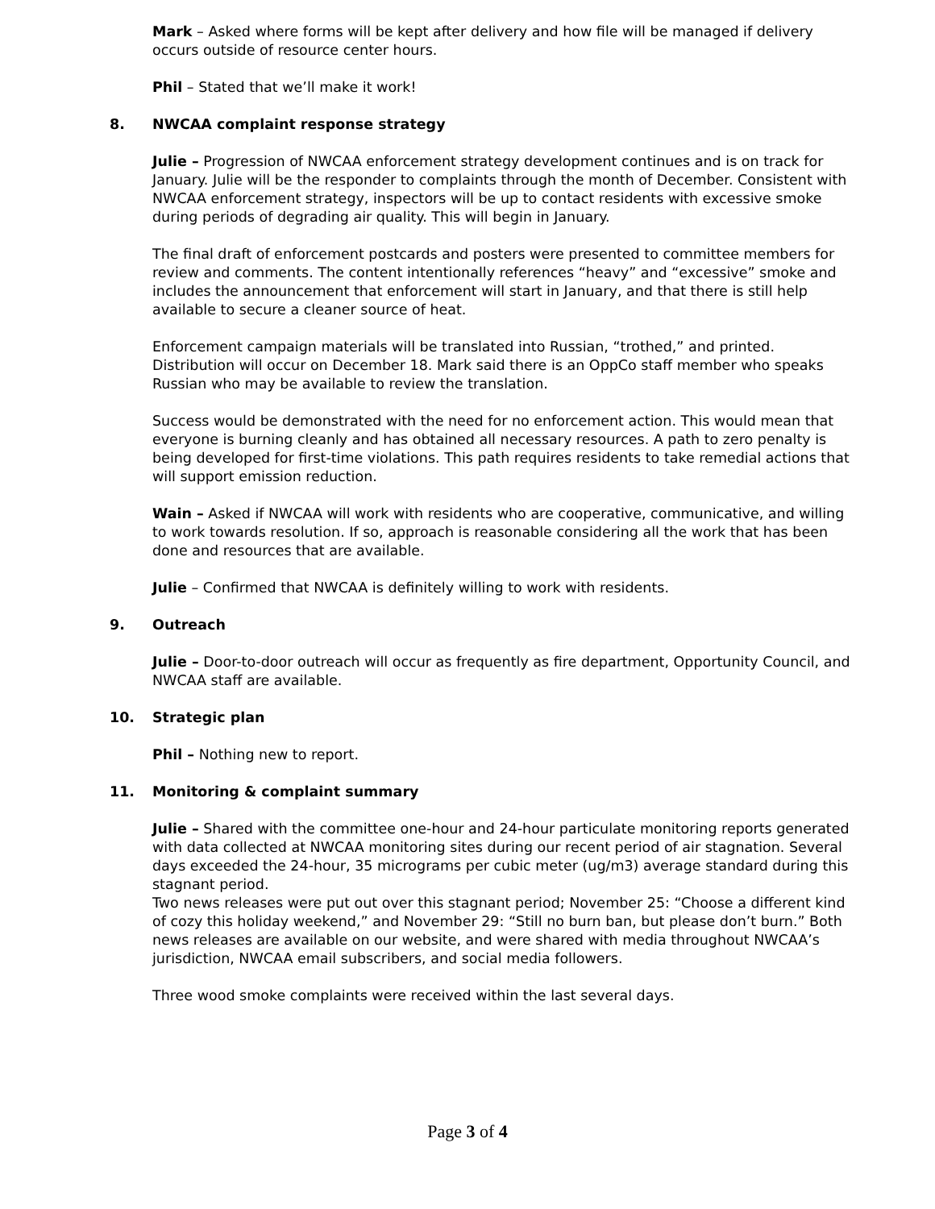Mark – Asked where forms will be kept after delivery and how file will be managed if delivery occurs outside of resource center hours.
Phil – Stated that we’ll make it work!
8. NWCAA complaint response strategy
Julie – Progression of NWCAA enforcement strategy development continues and is on track for January. Julie will be the responder to complaints through the month of December. Consistent with NWCAA enforcement strategy, inspectors will be up to contact residents with excessive smoke during periods of degrading air quality. This will begin in January.
The final draft of enforcement postcards and posters were presented to committee members for review and comments. The content intentionally references “heavy” and “excessive” smoke and includes the announcement that enforcement will start in January, and that there is still help available to secure a cleaner source of heat.
Enforcement campaign materials will be translated into Russian, “trothed,” and printed. Distribution will occur on December 18. Mark said there is an OppCo staff member who speaks Russian who may be available to review the translation.
Success would be demonstrated with the need for no enforcement action. This would mean that everyone is burning cleanly and has obtained all necessary resources. A path to zero penalty is being developed for first-time violations. This path requires residents to take remedial actions that will support emission reduction.
Wain – Asked if NWCAA will work with residents who are cooperative, communicative, and willing to work towards resolution. If so, approach is reasonable considering all the work that has been done and resources that are available.
Julie – Confirmed that NWCAA is definitely willing to work with residents.
9. Outreach
Julie – Door-to-door outreach will occur as frequently as fire department, Opportunity Council, and NWCAA staff are available.
10. Strategic plan
Phil – Nothing new to report.
11. Monitoring & complaint summary
Julie – Shared with the committee one-hour and 24-hour particulate monitoring reports generated with data collected at NWCAA monitoring sites during our recent period of air stagnation. Several days exceeded the 24-hour, 35 micrograms per cubic meter (ug/m3) average standard during this stagnant period.
Two news releases were put out over this stagnant period; November 25: “Choose a different kind of cozy this holiday weekend,” and November 29: “Still no burn ban, but please don’t burn.” Both news releases are available on our website, and were shared with media throughout NWCAA’s jurisdiction, NWCAA email subscribers, and social media followers.
Three wood smoke complaints were received within the last several days.
Page 3 of 4